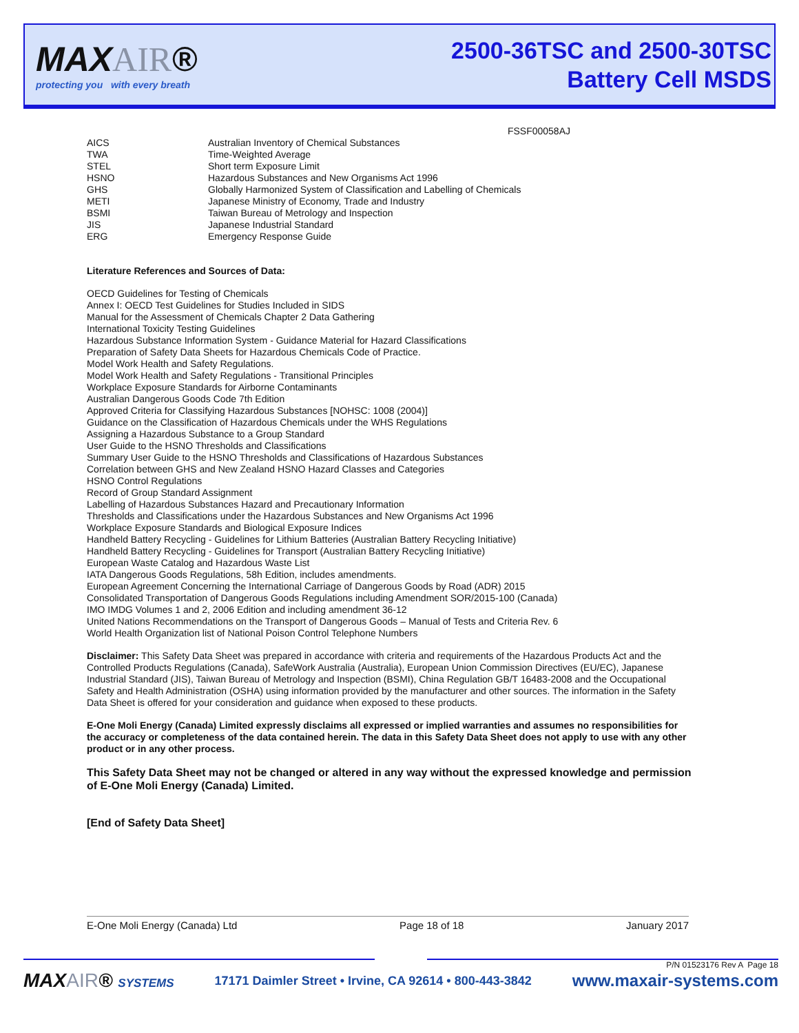MAXAIR®
protecting you with every breath
2500-36TSC and 2500-30TSC
Battery Cell MSDS
FSSF00058AJ
| AICS | Australian Inventory of Chemical Substances |
| TWA | Time-Weighted Average |
| STEL | Short term Exposure Limit |
| HSNO | Hazardous Substances and New Organisms Act 1996 |
| GHS | Globally Harmonized System of Classification and Labelling of Chemicals |
| METI | Japanese Ministry of Economy, Trade and Industry |
| BSMI | Taiwan Bureau of Metrology and Inspection |
| JIS | Japanese Industrial Standard |
| ERG | Emergency Response Guide |
Literature References and Sources of Data:
OECD Guidelines for Testing of Chemicals
Annex I: OECD Test Guidelines for Studies Included in SIDS
Manual for the Assessment of Chemicals Chapter 2 Data Gathering
International Toxicity Testing Guidelines
Hazardous Substance Information System - Guidance Material for Hazard Classifications
Preparation of Safety Data Sheets for Hazardous Chemicals Code of Practice.
Model Work Health and Safety Regulations.
Model Work Health and Safety Regulations - Transitional Principles
Workplace Exposure Standards for Airborne Contaminants
Australian Dangerous Goods Code 7th Edition
Approved Criteria for Classifying Hazardous Substances [NOHSC: 1008 (2004)]
Guidance on the Classification of Hazardous Chemicals under the WHS Regulations
Assigning a Hazardous Substance to a Group Standard
User Guide to the HSNO Thresholds and Classifications
Summary User Guide to the HSNO Thresholds and Classifications of Hazardous Substances
Correlation between GHS and New Zealand HSNO Hazard Classes and Categories
HSNO Control Regulations
Record of Group Standard Assignment
Labelling of Hazardous Substances Hazard and Precautionary Information
Thresholds and Classifications under the Hazardous Substances and New Organisms Act 1996
Workplace Exposure Standards and Biological Exposure Indices
Handheld Battery Recycling - Guidelines for Lithium Batteries (Australian Battery Recycling Initiative)
Handheld Battery Recycling - Guidelines for Transport (Australian Battery Recycling Initiative)
European Waste Catalog and Hazardous Waste List
IATA Dangerous Goods Regulations, 58h Edition, includes amendments.
European Agreement Concerning the International Carriage of Dangerous Goods by Road (ADR) 2015
Consolidated Transportation of Dangerous Goods Regulations including Amendment SOR/2015-100 (Canada)
IMO IMDG Volumes 1 and 2, 2006 Edition and including amendment 36-12
United Nations Recommendations on the Transport of Dangerous Goods – Manual of Tests and Criteria Rev. 6
World Health Organization list of National Poison Control Telephone Numbers
Disclaimer: This Safety Data Sheet was prepared in accordance with criteria and requirements of the Hazardous Products Act and the Controlled Products Regulations (Canada), SafeWork Australia (Australia), European Union Commission Directives (EU/EC), Japanese Industrial Standard (JIS), Taiwan Bureau of Metrology and Inspection (BSMI), China Regulation GB/T 16483-2008 and the Occupational Safety and Health Administration (OSHA) using information provided by the manufacturer and other sources. The information in the Safety Data Sheet is offered for your consideration and guidance when exposed to these products.
E-One Moli Energy (Canada) Limited expressly disclaims all expressed or implied warranties and assumes no responsibilities for the accuracy or completeness of the data contained herein. The data in this Safety Data Sheet does not apply to use with any other product or in any other process.
This Safety Data Sheet may not be changed or altered in any way without the expressed knowledge and permission of E-One Moli Energy (Canada) Limited.
[End of Safety Data Sheet]
E-One Moli Energy (Canada) Ltd Page 18 of 18 January 2017
P/N 01523176 Rev A Page 18
MAXAIR® SYSTEMS 17171 Daimler Street • Irvine, CA 92614 • 800-443-3842 www.maxair-systems.com